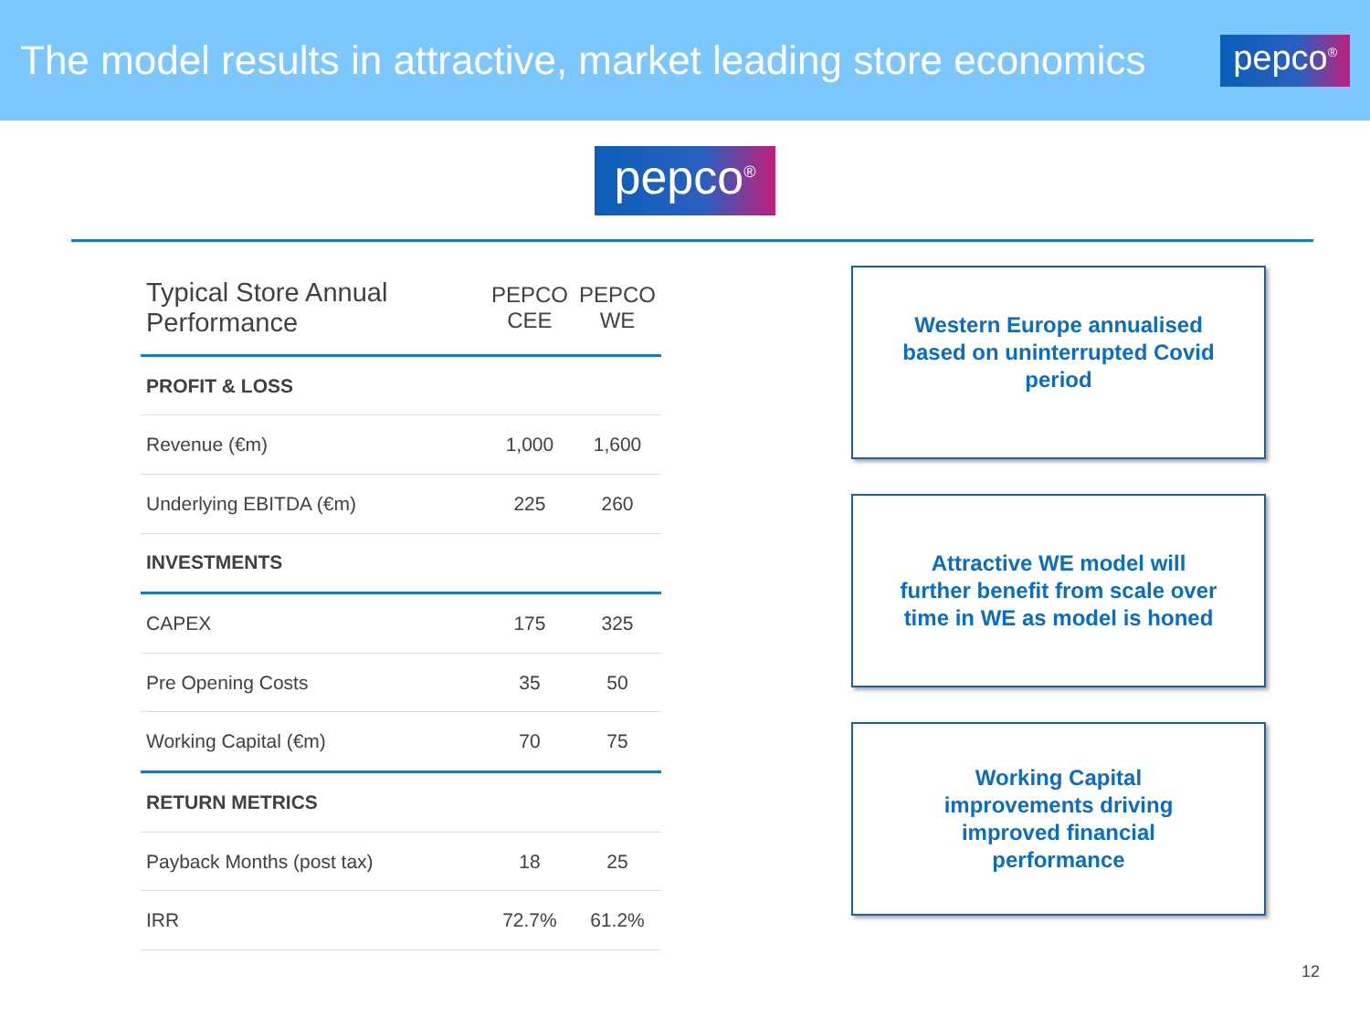The model results in attractive, market leading store economics
pepco<sup>®</sup>
pepco<sup>®</sup>
| Typical Store Annual Performance | PEPCO CEE | PEPCO WE |
| --- | --- | --- |
| PROFIT & LOSS | | |
| Revenue (€m) | 1,000 | 1,600 |
| Underlying EBITDA (€m) | 225 | 260 |
| INVESTMENTS | | |
| CAPEX | 175 | 325 |
| Pre Opening Costs | 35 | 50 |
| Working Capital (€m) | 70 | 75 |
| RETURN METRICS | | |
| Payback Months (post tax) | 18 | 25 |
| IRR | 72.7% | 61.2% |
Western Europe annualised
based on uninterrupted Covid
period
Attractive WE model will
further benefit from scale over
time in WE as model is honed
Working Capital
improvements driving
improved financial
performance
12